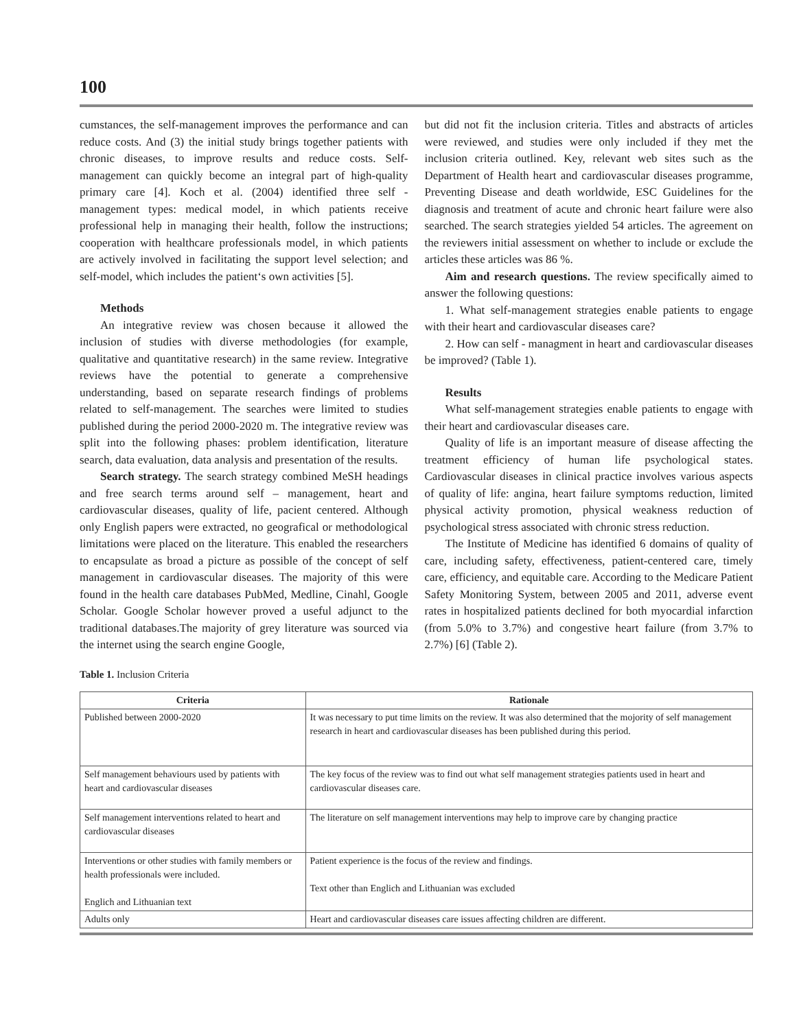100
cumstances, the self-management improves the performance and can reduce costs. And (3) the initial study brings together patients with chronic diseases, to improve results and reduce costs. Self-management can quickly become an integral part of high-quality primary care [4]. Koch et al. (2004) identified three self - management types: medical model, in which patients receive professional help in managing their health, follow the instructions; cooperation with healthcare professionals model, in which patients are actively involved in facilitating the support level selection; and self-model, which includes the patient‘s own activities [5].
Methods
An integrative review was chosen because it allowed the inclusion of studies with diverse methodologies (for example, qualitative and quantitative research) in the same review. Integrative reviews have the potential to generate a comprehensive understanding, based on separate research findings of problems related to self-management. The searches were limited to studies published during the period 2000-2020 m. The integrative review was split into the following phases: problem identification, literature search, data evaluation, data analysis and presentation of the results.
Search strategy. The search strategy combined MeSH headings and free search terms around self – management, heart and cardiovascular diseases, quality of life, pacient centered. Although only English papers were extracted, no geografical or methodological limitations were placed on the literature. This enabled the researchers to encapsulate as broad a picture as possible of the concept of self management in cardiovascular diseases. The majority of this were found in the health care databases PubMed, Medline, Cinahl, Google Scholar. Google Scholar however proved a useful adjunct to the traditional databases.The majority of grey literature was sourced via the internet using the search engine Google,
but did not fit the inclusion criteria. Titles and abstracts of articles were reviewed, and studies were only included if they met the inclusion criteria outlined. Key, relevant web sites such as the Department of Health heart and cardiovascular diseases programme, Preventing Disease and death worldwide, ESC Guidelines for the diagnosis and treatment of acute and chronic heart failure were also searched. The search strategies yielded 54 articles. The agreement on the reviewers initial assessment on whether to include or exclude the articles these articles was 86 %.
Aim and research questions. The review specifically aimed to answer the following questions:
1. What self-management strategies enable patients to engage with their heart and cardiovascular diseases care?
2. How can self - managment in heart and cardiovascular diseases be improved? (Table 1).
Results
What self-management strategies enable patients to engage with their heart and cardiovascular diseases care.
Quality of life is an important measure of disease affecting the treatment efficiency of human life psychological states. Cardiovascular diseases in clinical practice involves various aspects of quality of life: angina, heart failure symptoms reduction, limited physical activity promotion, physical weakness reduction of psychological stress associated with chronic stress reduction.
The Institute of Medicine has identified 6 domains of quality of care, including safety, effectiveness, patient-centered care, timely care, efficiency, and equitable care. According to the Medicare Patient Safety Monitoring System, between 2005 and 2011, adverse event rates in hospitalized patients declined for both myocardial infarction (from 5.0% to 3.7%) and congestive heart failure (from 3.7% to 2.7%) [6] (Table 2).
Table 1. Inclusion Criteria
| Criteria | Rationale |
| --- | --- |
| Published between 2000-2020 | It was necessary to put time limits on the review. It was also determined that the mojority of self management research in heart and cardiovascular diseases has been published during this period. |
| Self management behaviours used by patients with heart and cardiovascular diseases | The key focus of the review was to find out what self management strategies patients used in heart and cardiovascular diseases care. |
| Self management interventions related to heart and cardiovascular diseases | The literature on self management interventions may help to improve care by changing practice |
| Interventions or other studies with family members or health professionals were included. Englich and Lithuanian text | Patient experience is the focus of the review and findings. Text other than Englich and Lithuanian was excluded |
| Adults only | Heart and cardiovascular diseases care issues affecting children are different. |